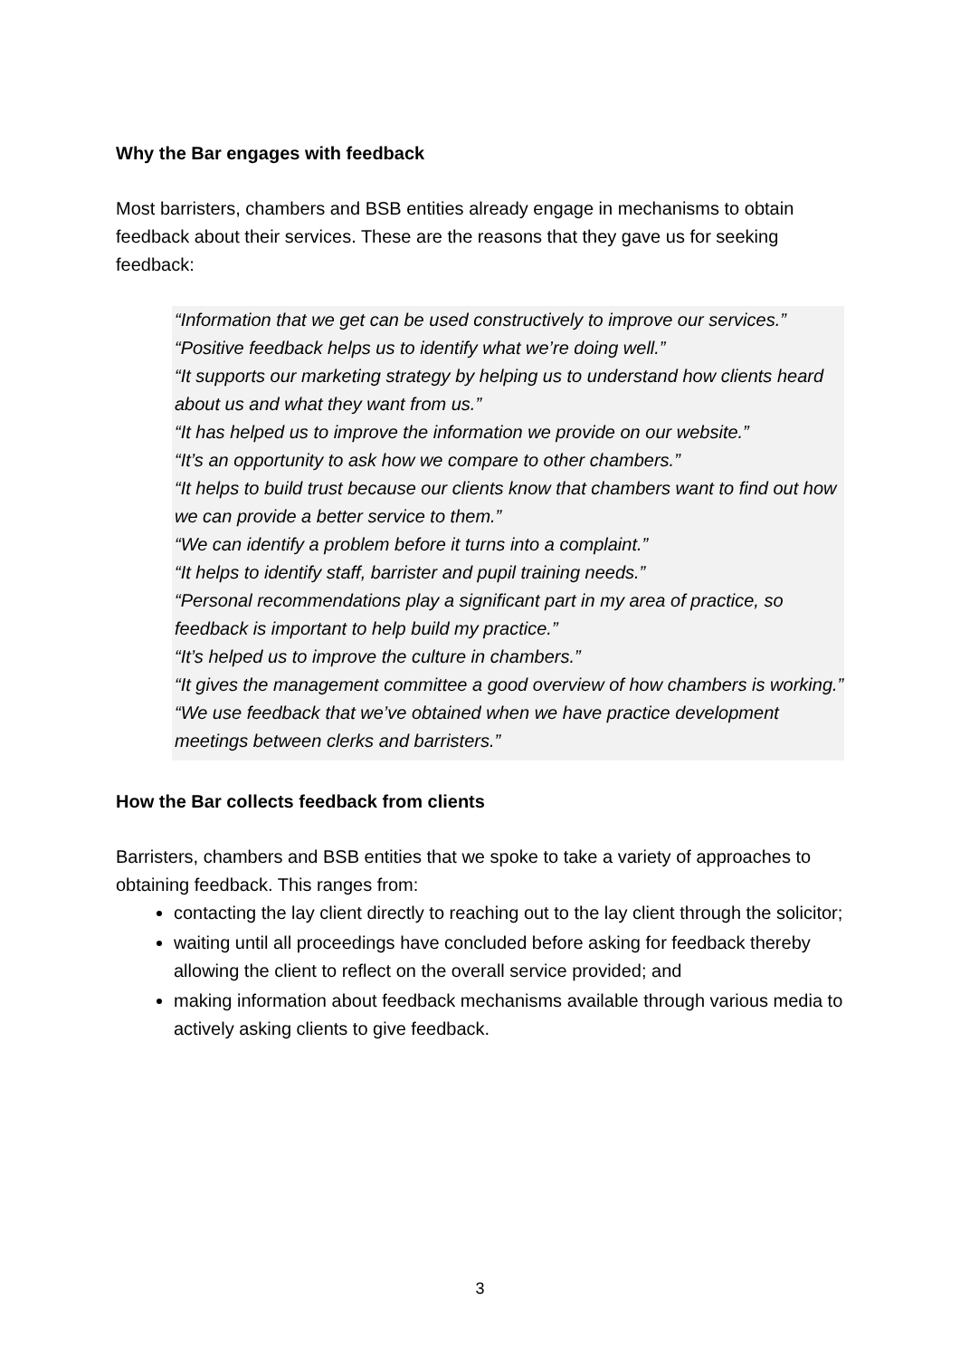Why the Bar engages with feedback
Most barristers, chambers and BSB entities already engage in mechanisms to obtain feedback about their services. These are the reasons that they gave us for seeking feedback:
“Information that we get can be used constructively to improve our services.”
“Positive feedback helps us to identify what we’re doing well.”
“It supports our marketing strategy by helping us to understand how clients heard about us and what they want from us.”
“It has helped us to improve the information we provide on our website.”
“It’s an opportunity to ask how we compare to other chambers.”
“It helps to build trust because our clients know that chambers want to find out how we can provide a better service to them.”
“We can identify a problem before it turns into a complaint.”
“It helps to identify staff, barrister and pupil training needs.”
“Personal recommendations play a significant part in my area of practice, so feedback is important to help build my practice.”
“It’s helped us to improve the culture in chambers.”
“It gives the management committee a good overview of how chambers is working.”
“We use feedback that we’ve obtained when we have practice development meetings between clerks and barristers.”
How the Bar collects feedback from clients
Barristers, chambers and BSB entities that we spoke to take a variety of approaches to obtaining feedback. This ranges from:
contacting the lay client directly to reaching out to the lay client through the solicitor;
waiting until all proceedings have concluded before asking for feedback thereby allowing the client to reflect on the overall service provided; and
making information about feedback mechanisms available through various media to actively asking clients to give feedback.
3